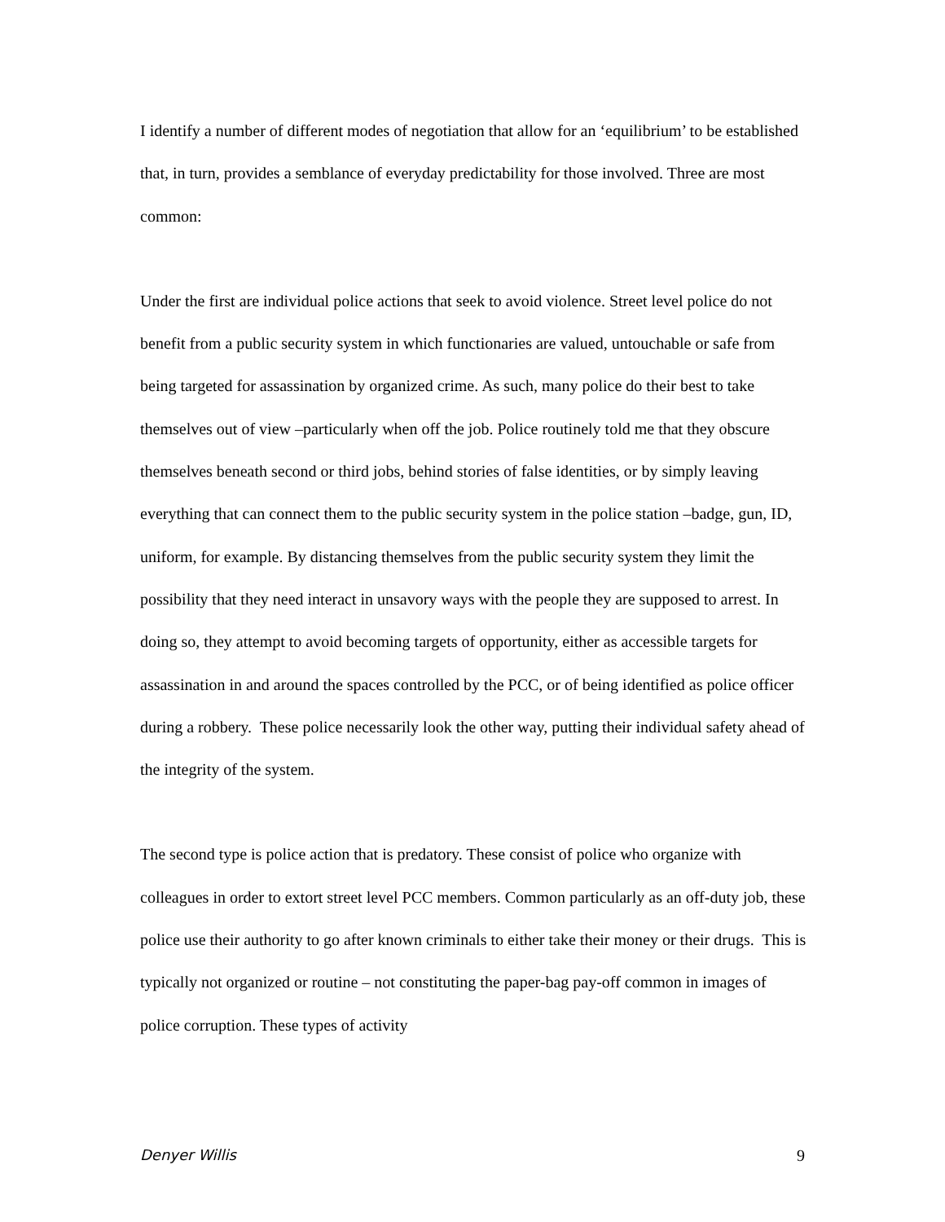I identify a number of different modes of negotiation that allow for an ‘equilibrium’ to be established that, in turn, provides a semblance of everyday predictability for those involved. Three are most common:
Under the first are individual police actions that seek to avoid violence. Street level police do not benefit from a public security system in which functionaries are valued, untouchable or safe from being targeted for assassination by organized crime. As such, many police do their best to take themselves out of view –particularly when off the job. Police routinely told me that they obscure themselves beneath second or third jobs, behind stories of false identities, or by simply leaving everything that can connect them to the public security system in the police station –badge, gun, ID, uniform, for example. By distancing themselves from the public security system they limit the possibility that they need interact in unsavory ways with the people they are supposed to arrest. In doing so, they attempt to avoid becoming targets of opportunity, either as accessible targets for assassination in and around the spaces controlled by the PCC, or of being identified as police officer during a robbery. These police necessarily look the other way, putting their individual safety ahead of the integrity of the system.
The second type is police action that is predatory. These consist of police who organize with colleagues in order to extort street level PCC members. Common particularly as an off-duty job, these police use their authority to go after known criminals to either take their money or their drugs. This is typically not organized or routine – not constituting the paper-bag pay-off common in images of police corruption. These types of activity
Denyer Willis 9